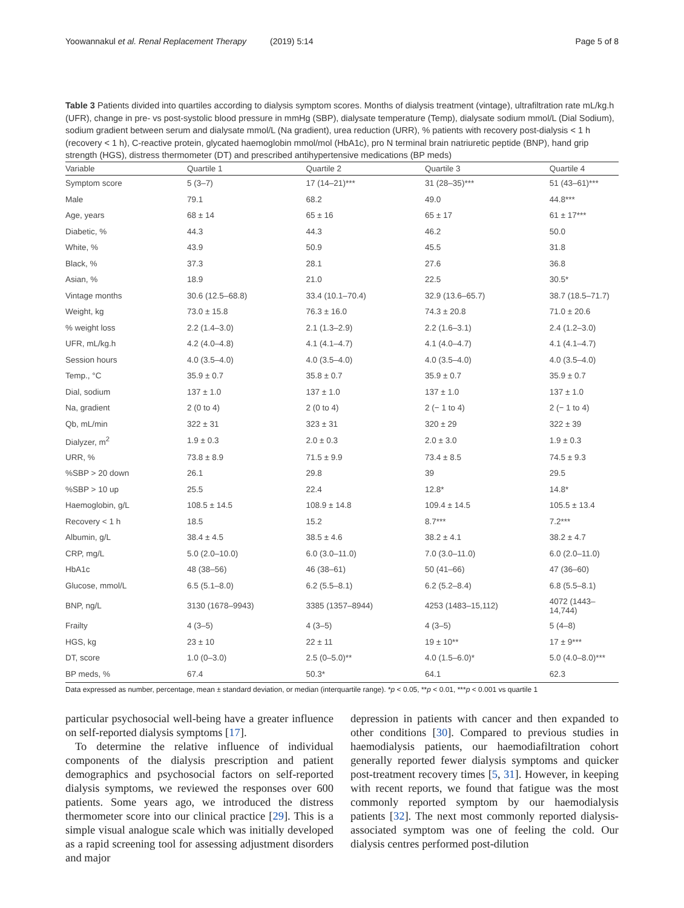Yoowannakul et al. Renal Replacement Therapy (2019) 5:14 Page 5 of 8
Table 3 Patients divided into quartiles according to dialysis symptom scores. Months of dialysis treatment (vintage), ultrafiltration rate mL/kg.h (UFR), change in pre- vs post-systolic blood pressure in mmHg (SBP), dialysate temperature (Temp), dialysate sodium mmol/L (Dial Sodium), sodium gradient between serum and dialysate mmol/L (Na gradient), urea reduction (URR), % patients with recovery post-dialysis < 1 h (recovery < 1 h), C-reactive protein, glycated haemoglobin mmol/mol (HbA1c), pro N terminal brain natriuretic peptide (BNP), hand grip strength (HGS), distress thermometer (DT) and prescribed antihypertensive medications (BP meds)
| Variable | Quartile 1 | Quartile 2 | Quartile 3 | Quartile 4 |
| --- | --- | --- | --- | --- |
| Symptom score | 5 (3–7) | 17 (14–21)*** | 31 (28–35)*** | 51 (43–61)*** |
| Male | 79.1 | 68.2 | 49.0 | 44.8*** |
| Age, years | 68 ± 14 | 65 ± 16 | 65 ± 17 | 61 ± 17*** |
| Diabetic, % | 44.3 | 44.3 | 46.2 | 50.0 |
| White, % | 43.9 | 50.9 | 45.5 | 31.8 |
| Black, % | 37.3 | 28.1 | 27.6 | 36.8 |
| Asian, % | 18.9 | 21.0 | 22.5 | 30.5* |
| Vintage months | 30.6 (12.5–68.8) | 33.4 (10.1–70.4) | 32.9 (13.6–65.7) | 38.7 (18.5–71.7) |
| Weight, kg | 73.0 ± 15.8 | 76.3 ± 16.0 | 74.3 ± 20.8 | 71.0 ± 20.6 |
| % weight loss | 2.2 (1.4–3.0) | 2.1 (1.3–2.9) | 2.2 (1.6–3.1) | 2.4 (1.2–3.0) |
| UFR, mL/kg.h | 4.2 (4.0–4.8) | 4.1 (4.1–4.7) | 4.1 (4.0–4.7) | 4.1 (4.1–4.7) |
| Session hours | 4.0 (3.5–4.0) | 4.0 (3.5–4.0) | 4.0 (3.5–4.0) | 4.0 (3.5–4.0) |
| Temp., °C | 35.9 ± 0.7 | 35.8 ± 0.7 | 35.9 ± 0.7 | 35.9 ± 0.7 |
| Dial, sodium | 137 ± 1.0 | 137 ± 1.0 | 137 ± 1.0 | 137 ± 1.0 |
| Na, gradient | 2 (0 to 4) | 2 (0 to 4) | 2 (− 1 to 4) | 2 (− 1 to 4) |
| Qb, mL/min | 322 ± 31 | 323 ± 31 | 320 ± 29 | 322 ± 39 |
| Dialyzer, m<sup>2</sup> | 1.9 ± 0.3 | 2.0 ± 0.3 | 2.0 ± 3.0 | 1.9 ± 0.3 |
| URR, % | 73.8 ± 8.9 | 71.5 ± 9.9 | 73.4 ± 8.5 | 74.5 ± 9.3 |
| %SBP > 20 down | 26.1 | 29.8 | 39 | 29.5 |
| %SBP > 10 up | 25.5 | 22.4 | 12.8* | 14.8* |
| Haemoglobin, g/L | 108.5 ± 14.5 | 108.9 ± 14.8 | 109.4 ± 14.5 | 105.5 ± 13.4 |
| Recovery < 1 h | 18.5 | 15.2 | 8.7*** | 7.2*** |
| Albumin, g/L | 38.4 ± 4.5 | 38.5 ± 4.6 | 38.2 ± 4.1 | 38.2 ± 4.7 |
| CRP, mg/L | 5.0 (2.0–10.0) | 6.0 (3.0–11.0) | 7.0 (3.0–11.0) | 6.0 (2.0–11.0) |
| HbA1c | 48 (38–56) | 46 (38–61) | 50 (41–66) | 47 (36–60) |
| Glucose, mmol/L | 6.5 (5.1–8.0) | 6.2 (5.5–8.1) | 6.2 (5.2–8.4) | 6.8 (5.5–8.1) |
| BNP, ng/L | 3130 (1678–9943) | 3385 (1357–8944) | 4253 (1483–15,112) | 4072 (1443–14,744) |
| Frailty | 4 (3–5) | 4 (3–5) | 4 (3–5) | 5 (4–8) |
| HGS, kg | 23 ± 10 | 22 ± 11 | 19 ± 10** | 17 ± 9*** |
| DT, score | 1.0 (0–3.0) | 2.5 (0–5.0)** | 4.0 (1.5–6.0)* | 5.0 (4.0–8.0)*** |
| BP meds, % | 67.4 | 50.3* | 64.1 | 62.3 |
Data expressed as number, percentage, mean ± standard deviation, or median (interquartile range). *p < 0.05, **p < 0.01, ***p < 0.001 vs quartile 1
particular psychosocial well-being have a greater influence on self-reported dialysis symptoms [17].
To determine the relative influence of individual components of the dialysis prescription and patient demographics and psychosocial factors on self-reported dialysis symptoms, we reviewed the responses over 600 patients. Some years ago, we introduced the distress thermometer score into our clinical practice [29]. This is a simple visual analogue scale which was initially developed as a rapid screening tool for assessing adjustment disorders and major
depression in patients with cancer and then expanded to other conditions [30]. Compared to previous studies in haemodialysis patients, our haemodiafiltration cohort generally reported fewer dialysis symptoms and quicker post-treatment recovery times [5, 31]. However, in keeping with recent reports, we found that fatigue was the most commonly reported symptom by our haemodialysis patients [32]. The next most commonly reported dialysis-associated symptom was one of feeling the cold. Our dialysis centres performed post-dilution